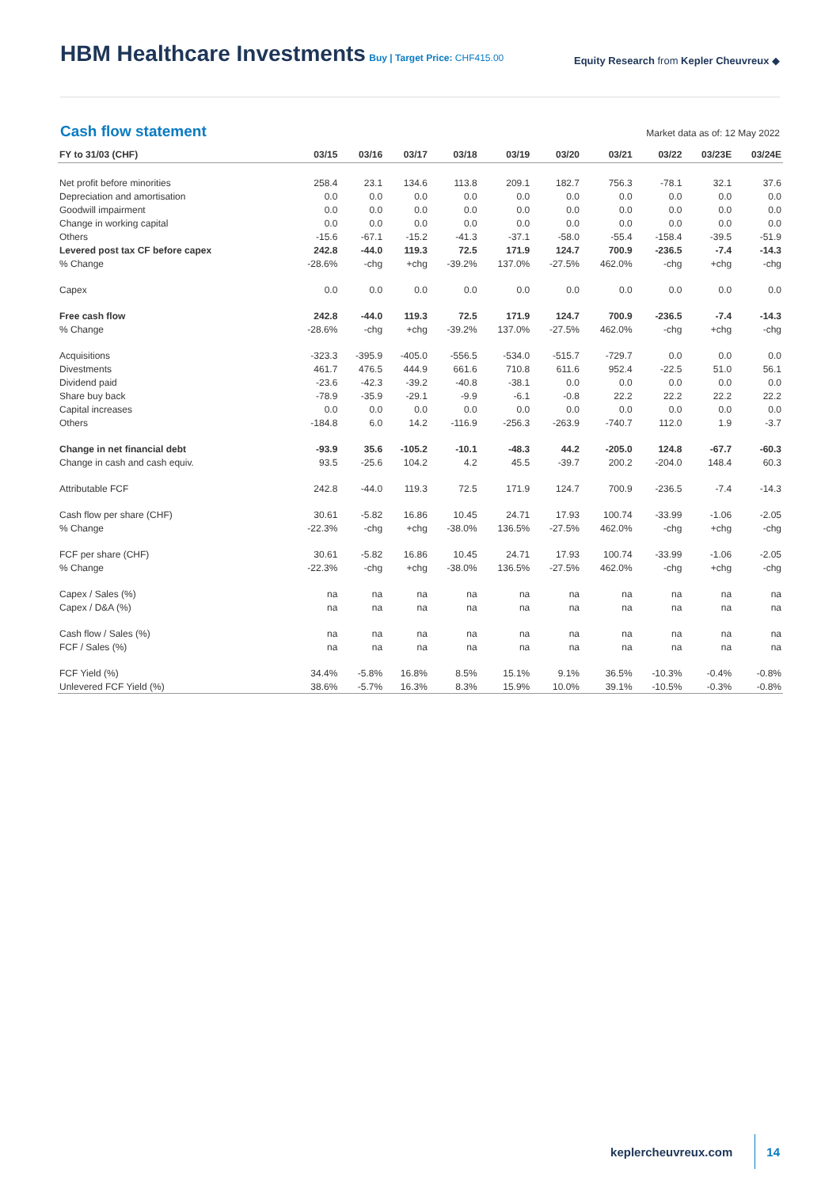HBM Healthcare Investments
Buy | Target Price: CHF415.00
Equity Research from Kepler Cheuvreux ◆
Cash flow statement
Market data as of: 12 May 2022
| FY to 31/03 (CHF) | 03/15 | 03/16 | 03/17 | 03/18 | 03/19 | 03/20 | 03/21 | 03/22 | 03/23E | 03/24E |
| --- | --- | --- | --- | --- | --- | --- | --- | --- | --- | --- |
| Net profit before minorities | 258.4 | 23.1 | 134.6 | 113.8 | 209.1 | 182.7 | 756.3 | -78.1 | 32.1 | 37.6 |
| Depreciation and amortisation | 0.0 | 0.0 | 0.0 | 0.0 | 0.0 | 0.0 | 0.0 | 0.0 | 0.0 | 0.0 |
| Goodwill impairment | 0.0 | 0.0 | 0.0 | 0.0 | 0.0 | 0.0 | 0.0 | 0.0 | 0.0 | 0.0 |
| Change in working capital | 0.0 | 0.0 | 0.0 | 0.0 | 0.0 | 0.0 | 0.0 | 0.0 | 0.0 | 0.0 |
| Others | -15.6 | -67.1 | -15.2 | -41.3 | -37.1 | -58.0 | -55.4 | -158.4 | -39.5 | -51.9 |
| Levered post tax CF before capex | 242.8 | -44.0 | 119.3 | 72.5 | 171.9 | 124.7 | 700.9 | -236.5 | -7.4 | -14.3 |
| % Change | -28.6% | -chg | +chg | -39.2% | 137.0% | -27.5% | 462.0% | -chg | +chg | -chg |
| Capex | 0.0 | 0.0 | 0.0 | 0.0 | 0.0 | 0.0 | 0.0 | 0.0 | 0.0 | 0.0 |
| Free cash flow | 242.8 | -44.0 | 119.3 | 72.5 | 171.9 | 124.7 | 700.9 | -236.5 | -7.4 | -14.3 |
| % Change | -28.6% | -chg | +chg | -39.2% | 137.0% | -27.5% | 462.0% | -chg | +chg | -chg |
| Acquisitions | -323.3 | -395.9 | -405.0 | -556.5 | -534.0 | -515.7 | -729.7 | 0.0 | 0.0 | 0.0 |
| Divestments | 461.7 | 476.5 | 444.9 | 661.6 | 710.8 | 611.6 | 952.4 | -22.5 | 51.0 | 56.1 |
| Dividend paid | -23.6 | -42.3 | -39.2 | -40.8 | -38.1 | 0.0 | 0.0 | 0.0 | 0.0 | 0.0 |
| Share buy back | -78.9 | -35.9 | -29.1 | -9.9 | -6.1 | -0.8 | 22.2 | 22.2 | 22.2 | 22.2 |
| Capital increases | 0.0 | 0.0 | 0.0 | 0.0 | 0.0 | 0.0 | 0.0 | 0.0 | 0.0 | 0.0 |
| Others | -184.8 | 6.0 | 14.2 | -116.9 | -256.3 | -263.9 | -740.7 | 112.0 | 1.9 | -3.7 |
| Change in net financial debt | -93.9 | 35.6 | -105.2 | -10.1 | -48.3 | 44.2 | -205.0 | 124.8 | -67.7 | -60.3 |
| Change in cash and cash equiv. | 93.5 | -25.6 | 104.2 | 4.2 | 45.5 | -39.7 | 200.2 | -204.0 | 148.4 | 60.3 |
| Attributable FCF | 242.8 | -44.0 | 119.3 | 72.5 | 171.9 | 124.7 | 700.9 | -236.5 | -7.4 | -14.3 |
| Cash flow per share (CHF) | 30.61 | -5.82 | 16.86 | 10.45 | 24.71 | 17.93 | 100.74 | -33.99 | -1.06 | -2.05 |
| % Change | -22.3% | -chg | +chg | -38.0% | 136.5% | -27.5% | 462.0% | -chg | +chg | -chg |
| FCF per share (CHF) | 30.61 | -5.82 | 16.86 | 10.45 | 24.71 | 17.93 | 100.74 | -33.99 | -1.06 | -2.05 |
| % Change | -22.3% | -chg | +chg | -38.0% | 136.5% | -27.5% | 462.0% | -chg | +chg | -chg |
| Capex / Sales (%) | na | na | na | na | na | na | na | na | na | na |
| Capex / D&A (%) | na | na | na | na | na | na | na | na | na | na |
| Cash flow / Sales (%) | na | na | na | na | na | na | na | na | na | na |
| FCF / Sales (%) | na | na | na | na | na | na | na | na | na | na |
| FCF Yield (%) | 34.4% | -5.8% | 16.8% | 8.5% | 15.1% | 9.1% | 36.5% | -10.3% | -0.4% | -0.8% |
| Unlevered FCF Yield (%) | 38.6% | -5.7% | 16.3% | 8.3% | 15.9% | 10.0% | 39.1% | -10.5% | -0.3% | -0.8% |
keplercheuvreux.com 14